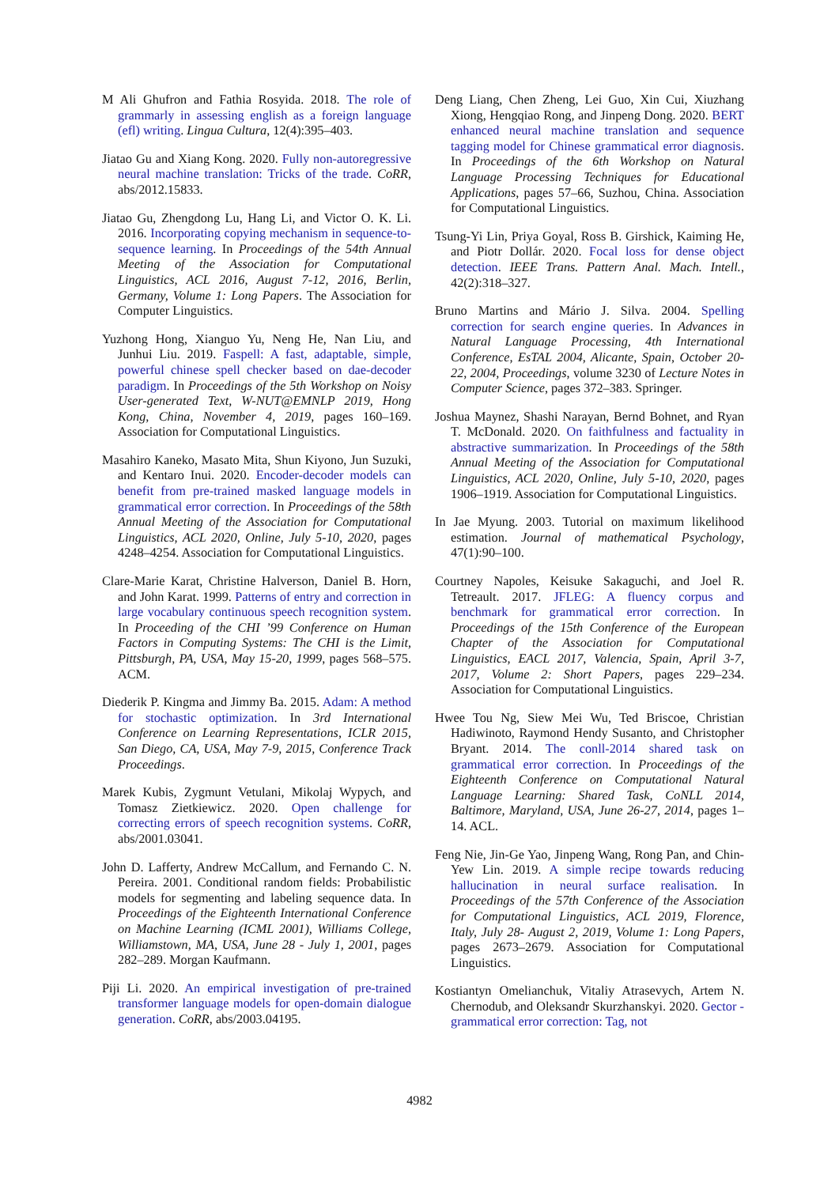M Ali Ghufron and Fathia Rosyida. 2018. The role of grammarly in assessing english as a foreign language (efl) writing. Lingua Cultura, 12(4):395–403.
Jiatao Gu and Xiang Kong. 2020. Fully non-autoregressive neural machine translation: Tricks of the trade. CoRR, abs/2012.15833.
Jiatao Gu, Zhengdong Lu, Hang Li, and Victor O. K. Li. 2016. Incorporating copying mechanism in sequence-to-sequence learning. In Proceedings of the 54th Annual Meeting of the Association for Computational Linguistics, ACL 2016, August 7-12, 2016, Berlin, Germany, Volume 1: Long Papers. The Association for Computer Linguistics.
Yuzhong Hong, Xianguo Yu, Neng He, Nan Liu, and Junhui Liu. 2019. Faspell: A fast, adaptable, simple, powerful chinese spell checker based on dae-decoder paradigm. In Proceedings of the 5th Workshop on Noisy User-generated Text, W-NUT@EMNLP 2019, Hong Kong, China, November 4, 2019, pages 160–169. Association for Computational Linguistics.
Masahiro Kaneko, Masato Mita, Shun Kiyono, Jun Suzuki, and Kentaro Inui. 2020. Encoder-decoder models can benefit from pre-trained masked language models in grammatical error correction. In Proceedings of the 58th Annual Meeting of the Association for Computational Linguistics, ACL 2020, Online, July 5-10, 2020, pages 4248–4254. Association for Computational Linguistics.
Clare-Marie Karat, Christine Halverson, Daniel B. Horn, and John Karat. 1999. Patterns of entry and correction in large vocabulary continuous speech recognition system. In Proceeding of the CHI ’99 Conference on Human Factors in Computing Systems: The CHI is the Limit, Pittsburgh, PA, USA, May 15-20, 1999, pages 568–575. ACM.
Diederik P. Kingma and Jimmy Ba. 2015. Adam: A method for stochastic optimization. In 3rd International Conference on Learning Representations, ICLR 2015, San Diego, CA, USA, May 7-9, 2015, Conference Track Proceedings.
Marek Kubis, Zygmunt Vetulani, Mikolaj Wypych, and Tomasz Zietkiewicz. 2020. Open challenge for correcting errors of speech recognition systems. CoRR, abs/2001.03041.
John D. Lafferty, Andrew McCallum, and Fernando C. N. Pereira. 2001. Conditional random fields: Probabilistic models for segmenting and labeling sequence data. In Proceedings of the Eighteenth International Conference on Machine Learning (ICML 2001), Williams College, Williamstown, MA, USA, June 28 - July 1, 2001, pages 282–289. Morgan Kaufmann.
Piji Li. 2020. An empirical investigation of pre-trained transformer language models for open-domain dialogue generation. CoRR, abs/2003.04195.
Deng Liang, Chen Zheng, Lei Guo, Xin Cui, Xiuzhang Xiong, Hengqiao Rong, and Jinpeng Dong. 2020. BERT enhanced neural machine translation and sequence tagging model for Chinese grammatical error diagnosis. In Proceedings of the 6th Workshop on Natural Language Processing Techniques for Educational Applications, pages 57–66, Suzhou, China. Association for Computational Linguistics.
Tsung-Yi Lin, Priya Goyal, Ross B. Girshick, Kaiming He, and Piotr Dollár. 2020. Focal loss for dense object detection. IEEE Trans. Pattern Anal. Mach. Intell., 42(2):318–327.
Bruno Martins and Mário J. Silva. 2004. Spelling correction for search engine queries. In Advances in Natural Language Processing, 4th International Conference, EsTAL 2004, Alicante, Spain, October 20-22, 2004, Proceedings, volume 3230 of Lecture Notes in Computer Science, pages 372–383. Springer.
Joshua Maynez, Shashi Narayan, Bernd Bohnet, and Ryan T. McDonald. 2020. On faithfulness and factuality in abstractive summarization. In Proceedings of the 58th Annual Meeting of the Association for Computational Linguistics, ACL 2020, Online, July 5-10, 2020, pages 1906–1919. Association for Computational Linguistics.
In Jae Myung. 2003. Tutorial on maximum likelihood estimation. Journal of mathematical Psychology, 47(1):90–100.
Courtney Napoles, Keisuke Sakaguchi, and Joel R. Tetreault. 2017. JFLEG: A fluency corpus and benchmark for grammatical error correction. In Proceedings of the 15th Conference of the European Chapter of the Association for Computational Linguistics, EACL 2017, Valencia, Spain, April 3-7, 2017, Volume 2: Short Papers, pages 229–234. Association for Computational Linguistics.
Hwee Tou Ng, Siew Mei Wu, Ted Briscoe, Christian Hadiwinoto, Raymond Hendy Susanto, and Christopher Bryant. 2014. The conll-2014 shared task on grammatical error correction. In Proceedings of the Eighteenth Conference on Computational Natural Language Learning: Shared Task, CoNLL 2014, Baltimore, Maryland, USA, June 26-27, 2014, pages 1–14. ACL.
Feng Nie, Jin-Ge Yao, Jinpeng Wang, Rong Pan, and Chin-Yew Lin. 2019. A simple recipe towards reducing hallucination in neural surface realisation. In Proceedings of the 57th Conference of the Association for Computational Linguistics, ACL 2019, Florence, Italy, July 28- August 2, 2019, Volume 1: Long Papers, pages 2673–2679. Association for Computational Linguistics.
Kostiantyn Omelianchuk, Vitaliy Atrasevych, Artem N. Chernodub, and Oleksandr Skurzhanskyi. 2020. Gector - grammatical error correction: Tag, not
4982